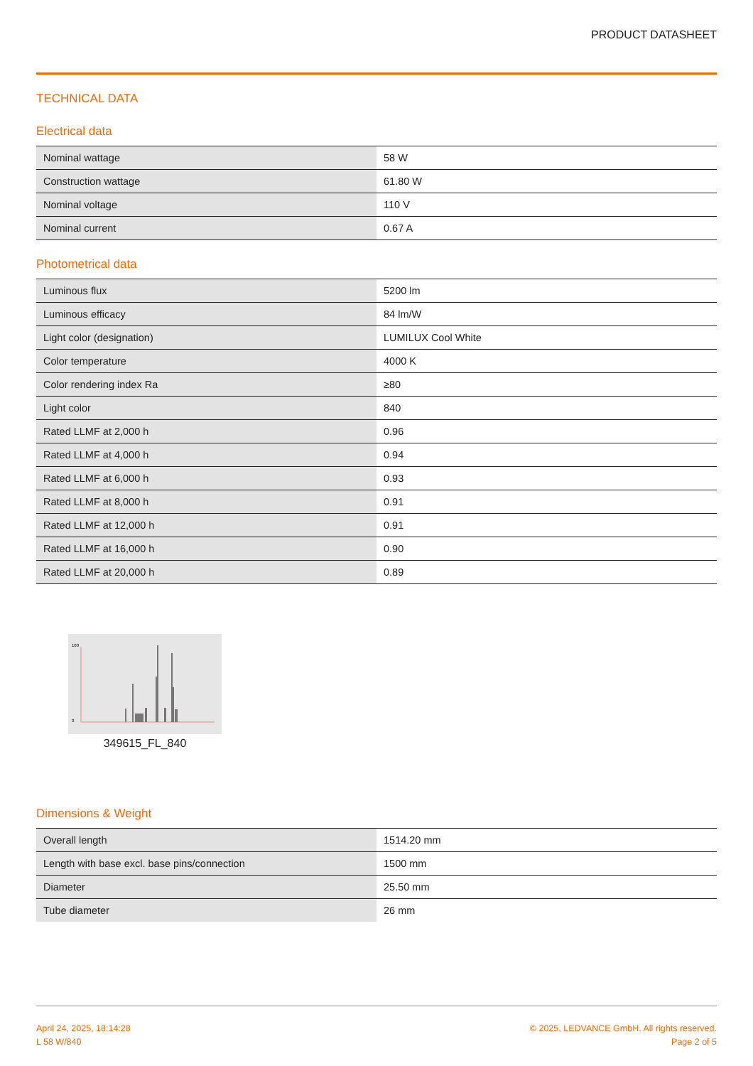PRODUCT DATASHEET
TECHNICAL DATA
Electrical data
| Nominal wattage | 58 W |
| Construction wattage | 61.80 W |
| Nominal voltage | 110 V |
| Nominal current | 0.67 A |
Photometrical data
| Luminous flux | 5200 lm |
| Luminous efficacy | 84 lm/W |
| Light color (designation) | LUMILUX Cool White |
| Color temperature | 4000 K |
| Color rendering index Ra | ≥80 |
| Light color | 840 |
| Rated LLMF at 2,000 h | 0.96 |
| Rated LLMF at 4,000 h | 0.94 |
| Rated LLMF at 6,000 h | 0.93 |
| Rated LLMF at 8,000 h | 0.91 |
| Rated LLMF at 12,000 h | 0.91 |
| Rated LLMF at 16,000 h | 0.90 |
| Rated LLMF at 20,000 h | 0.89 |
100
0
349615_FL_840
Dimensions & Weight
| Overall length | 1514.20 mm |
| Length with base excl. base pins/connection | 1500 mm |
| Diameter | 25.50 mm |
| Tube diameter | 26 mm |
April 24, 2025, 18:14:28
L 58 W/840
© 2025, LEDVANCE GmbH. All rights reserved.
Page 2 of 5